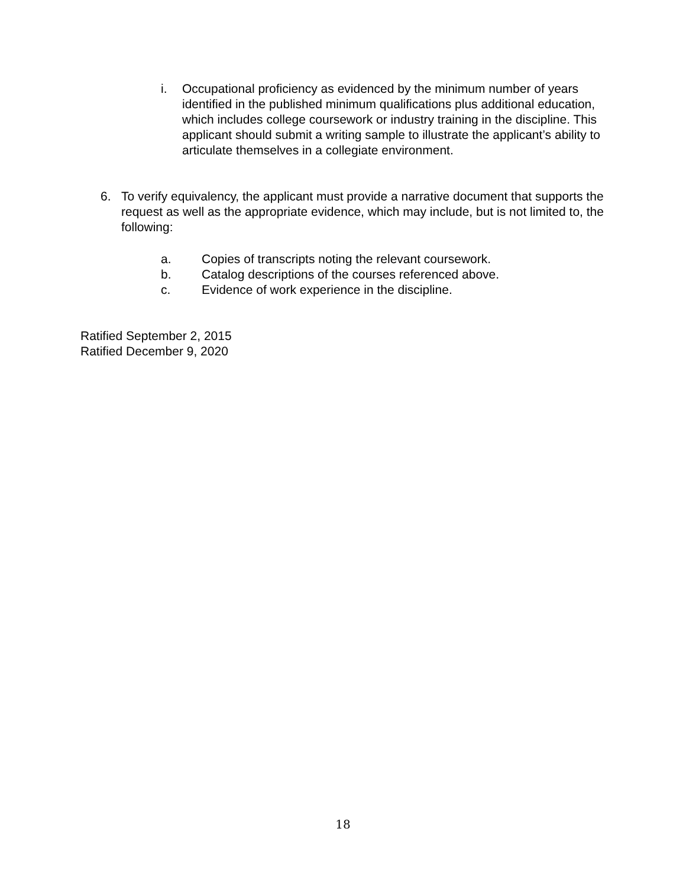i. Occupational proficiency as evidenced by the minimum number of years identified in the published minimum qualifications plus additional education, which includes college coursework or industry training in the discipline. This applicant should submit a writing sample to illustrate the applicant’s ability to articulate themselves in a collegiate environment.
6. To verify equivalency, the applicant must provide a narrative document that supports the request as well as the appropriate evidence, which may include, but is not limited to, the following:
a. Copies of transcripts noting the relevant coursework.
b. Catalog descriptions of the courses referenced above.
c. Evidence of work experience in the discipline.
Ratified September 2, 2015
Ratified December 9, 2020
18